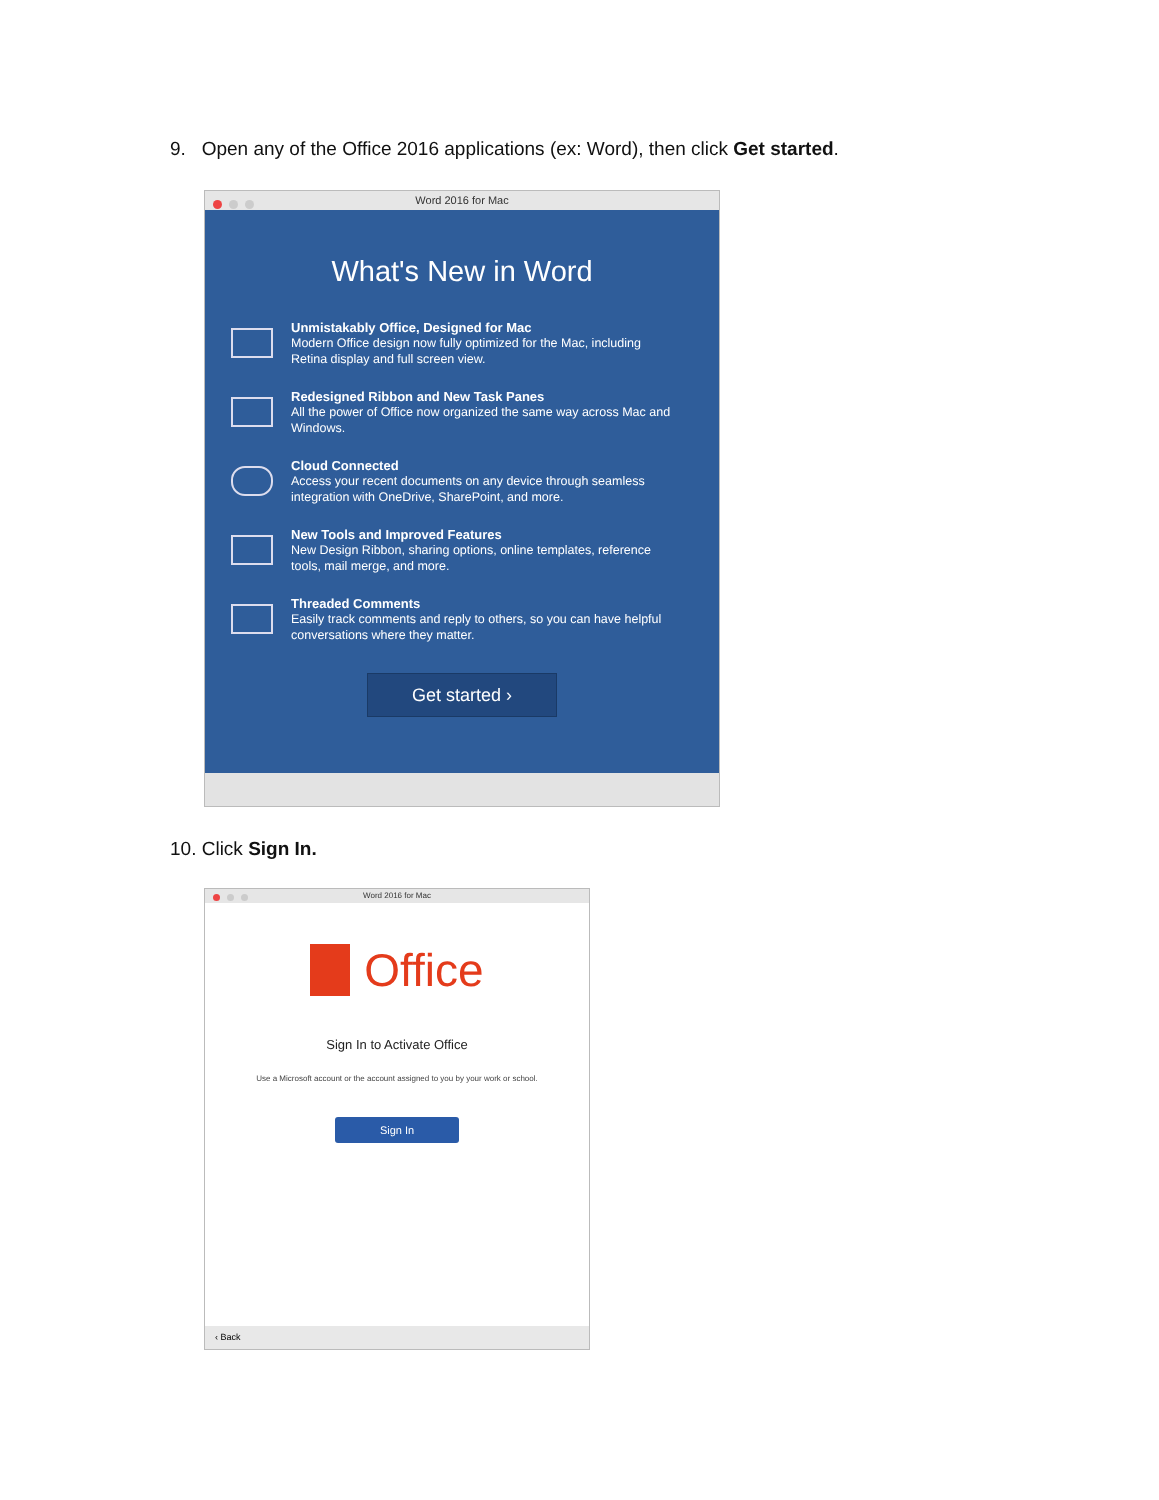9. Open any of the Office 2016 applications (ex: Word), then click Get started.
Word 2016 for Mac
What's New in Word
Unmistakably Office, Designed for Mac
Modern Office design now fully optimized for the Mac, including Retina display and full screen view.
Redesigned Ribbon and New Task Panes
All the power of Office now organized the same way across Mac and Windows.
Cloud Connected
Access your recent documents on any device through seamless integration with OneDrive, SharePoint, and more.
New Tools and Improved Features
New Design Ribbon, sharing options, online templates, reference tools, mail merge, and more.
Threaded Comments
Easily track comments and reply to others, so you can have helpful conversations where they matter.
Get started ›
10. Click Sign In.
Word 2016 for Mac
Office
Sign In to Activate Office
Use a Microsoft account or the account assigned to you by your work or school.
Sign In
‹ Back